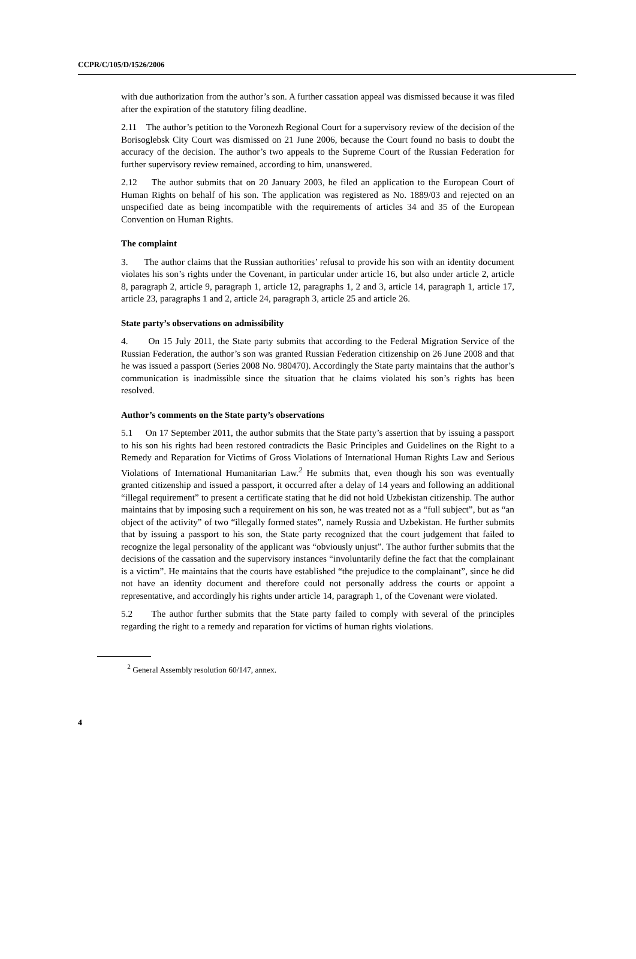CCPR/C/105/D/1526/2006
with due authorization from the author’s son. A further cassation appeal was dismissed because it was filed after the expiration of the statutory filing deadline.
2.11 The author’s petition to the Voronezh Regional Court for a supervisory review of the decision of the Borisoglebsk City Court was dismissed on 21 June 2006, because the Court found no basis to doubt the accuracy of the decision. The author’s two appeals to the Supreme Court of the Russian Federation for further supervisory review remained, according to him, unanswered.
2.12 The author submits that on 20 January 2003, he filed an application to the European Court of Human Rights on behalf of his son. The application was registered as No. 1889/03 and rejected on an unspecified date as being incompatible with the requirements of articles 34 and 35 of the European Convention on Human Rights.
The complaint
3. The author claims that the Russian authorities’ refusal to provide his son with an identity document violates his son’s rights under the Covenant, in particular under article 16, but also under article 2, article 8, paragraph 2, article 9, paragraph 1, article 12, paragraphs 1, 2 and 3, article 14, paragraph 1, article 17, article 23, paragraphs 1 and 2, article 24, paragraph 3, article 25 and article 26.
State party’s observations on admissibility
4. On 15 July 2011, the State party submits that according to the Federal Migration Service of the Russian Federation, the author’s son was granted Russian Federation citizenship on 26 June 2008 and that he was issued a passport (Series 2008 No. 980470). Accordingly the State party maintains that the author’s communication is inadmissible since the situation that he claims violated his son’s rights has been resolved.
Author’s comments on the State party’s observations
5.1 On 17 September 2011, the author submits that the State party’s assertion that by issuing a passport to his son his rights had been restored contradicts the Basic Principles and Guidelines on the Right to a Remedy and Reparation for Victims of Gross Violations of International Human Rights Law and Serious Violations of International Humanitarian Law.<sup>2</sup> He submits that, even though his son was eventually granted citizenship and issued a passport, it occurred after a delay of 14 years and following an additional “illegal requirement” to present a certificate stating that he did not hold Uzbekistan citizenship. The author maintains that by imposing such a requirement on his son, he was treated not as a “full subject”, but as “an object of the activity” of two “illegally formed states”, namely Russia and Uzbekistan. He further submits that by issuing a passport to his son, the State party recognized that the court judgement that failed to recognize the legal personality of the applicant was “obviously unjust”. The author further submits that the decisions of the cassation and the supervisory instances “involuntarily define the fact that the complainant is a victim”. He maintains that the courts have established “the prejudice to the complainant”, since he did not have an identity document and therefore could not personally address the courts or appoint a representative, and accordingly his rights under article 14, paragraph 1, of the Covenant were violated.
5.2 The author further submits that the State party failed to comply with several of the principles regarding the right to a remedy and reparation for victims of human rights violations.
<sup>2</sup> General Assembly resolution 60/147, annex.
4